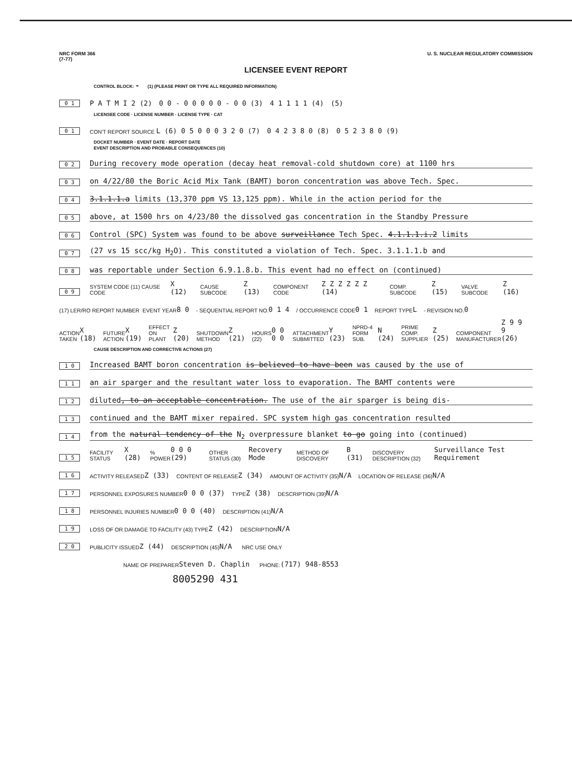NRC FORM 366
(7-77) U. S. NUCLEAR REGULATORY COMMISSION
LICENSEE EVENT REPORT
CONTROL BLOCK: - (1) (PLEASE PRINT OR TYPE ALL REQUIRED INFORMATION)
0 1 P A T M I 2 (2) 0 0 - 0 0 0 0 0 - 0 0 (3) 4 1 1 1 1 (4) (5)
LICENSEE CODE · LICENSE NUMBER · LICENSE TYPE · CAT
0 1 CON'T REPORT SOURCE L (6) 0 5 0 0 0 3 2 0 (7) 0 4 2 3 8 0 (8) 0 5 2 3 8 0 (9)
DOCKET NUMBER · EVENT DATE · REPORT DATE
EVENT DESCRIPTION AND PROBABLE CONSEQUENCES (10)
0 2 During recovery mode operation (decay heat removal-cold shutdown core) at 1100 hrs
0 3 on 4/22/80 the Boric Acid Mix Tank (BAMT) boron concentration was above Tech. Spec.
0 4 3.1.1.1.a limits (13,370 ppm VS 13,125 ppm). While in the action period for the
0 5 above, at 1500 hrs on 4/23/80 the dissolved gas concentration in the Standby Pressure
0 6 Control (SPC) System was found to be above surveillance Tech Spec. 4.1.1.1.i.2 limits
0 7 (27 vs 15 scc/kg H<sub>2</sub>O). This constituted a violation of Tech. Spec. 3.1.1.1.b and
0 8 was reportable under Section 6.9.1.8.b. This event had no effect on (continued)
0 9 SYSTEM CODE (11) CAUSE CODE X (12) CAUSE SUBCODE Z (13) COMPONENT CODE Z Z Z Z Z Z (14) COMP. SUBCODE Z (15) VALVE SUBCODE Z (16)
(17) LER/RO REPORT NUMBER EVENT YEAR 8 0 - SEQUENTIAL REPORT NO. 0 1 4 / OCCURRENCE CODE 0 1 REPORT TYPE L - REVISION NO. 0
ACTION TAKEN X (18) FUTURE ACTION X (19) EFFECT ON PLANT Z (20) SHUTDOWN METHOD Z (21) HOURS (22) 0 0 0 0 ATTACHMENT SUBMITTED Y (23) NPRD-4 FORM SUB. N (24) PRIME COMP. SUPPLIER Z (25) COMPONENT MANUFACTURER Z 9 9 9 (26)
CAUSE DESCRIPTION AND CORRECTIVE ACTIONS (27)
1 0 Increased BAMT boron concentration is believed to have been was caused by the use of
1 1 an air sparger and the resultant water loss to evaporation. The BAMT contents were
1 2 diluted, to an acceptable concentration. The use of the air sparger is being dis-
1 3 continued and the BAMT mixer repaired. SPC system high gas concentration resulted
1 4 from the natural tendency of the N<sub>2</sub> overpressure blanket to go going into (continued)
1 5 FACILITY STATUS X (28) % POWER 0 0 0 (29) OTHER STATUS (30) Recovery Mode METHOD OF DISCOVERY B (31) DISCOVERY DESCRIPTION (32) Surveillance Test Requirement
1 6 ACTIVITY RELEASED Z (33) CONTENT OF RELEASE Z (34) AMOUNT OF ACTIVITY (35) N/A LOCATION OF RELEASE (36) N/A
1 7 PERSONNEL EXPOSURES NUMBER 0 0 0 (37) TYPE Z (38) DESCRIPTION (39) N/A
1 8 PERSONNEL INJURIES NUMBER 0 0 0 (40) DESCRIPTION (41) N/A
1 9 LOSS OF OR DAMAGE TO FACILITY (43) TYPE Z (42) DESCRIPTION N/A
2 0 PUBLICITY ISSUED Z (44) DESCRIPTION (45) N/A NRC USE ONLY
NAME OF PREPARER Steven D. Chaplin PHONE: (717) 948-8553
8005290 431